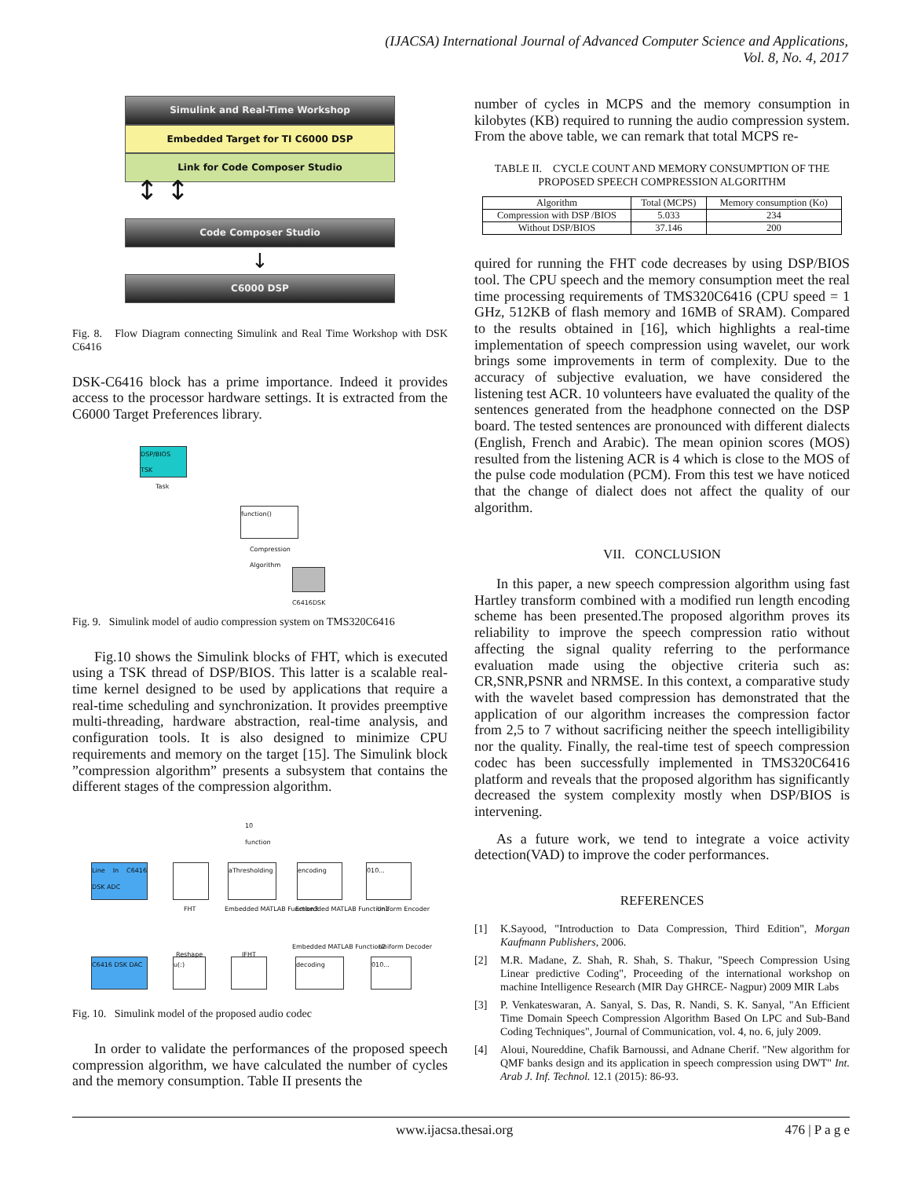(IJACSA) International Journal of Advanced Computer Science and Applications,
Vol. 8, No. 4, 2017
Simulink and Real-Time Workshop
Embedded Target for TI C6000 DSP
Link for Code Composer Studio
↕ ↕
Code Composer Studio
↓
C6000 DSP
Fig. 8. Flow Diagram connecting Simulink and Real Time Workshop with DSK C6416
DSK-C6416 block has a prime importance. Indeed it provides access to the processor hardware settings. It is extracted from the C6000 Target Preferences library.
DSP/BIOS
TSK
Task
function()
Compression
Algorithm
C6416DSK
Fig. 9. Simulink model of audio compression system on TMS320C6416
Fig.10 shows the Simulink blocks of FHT, which is executed using a TSK thread of DSP/BIOS. This latter is a scalable real-time kernel designed to be used by applications that require a real-time scheduling and synchronization. It provides preemptive multi-threading, hardware abstraction, real-time analysis, and configuration tools. It is also designed to minimize CPU requirements and memory on the target [15]. The Simulink block ”compression algorithm” presents a subsystem that contains the different stages of the compression algorithm.
10
function
Line In C6416 DSK ADC
FHT
aThresholding
Embedded MATLAB Function3
encoding
Embedded MATLAB Function1
010...
Uniform Encoder
C6416 DSK DAC u(:)
Reshape IFHT
decoding
Embedded MATLAB Function2
010...
Uniform Decoder
Fig. 10. Simulink model of the proposed audio codec
In order to validate the performances of the proposed speech compression algorithm, we have calculated the number of cycles and the memory consumption. Table II presents the
number of cycles in MCPS and the memory consumption in kilobytes (KB) required to running the audio compression system. From the above table, we can remark that total MCPS re-
TABLE II. CYCLE COUNT AND MEMORY CONSUMPTION OF THE PROPOSED SPEECH COMPRESSION ALGORITHM
| Algorithm | Total (MCPS) | Memory consumption (Ko) |
| --- | --- | --- |
| Compression with DSP /BIOS | 5.033 | 234 |
| Without DSP/BIOS | 37.146 | 200 |
quired for running the FHT code decreases by using DSP/BIOS tool. The CPU speech and the memory consumption meet the real time processing requirements of TMS320C6416 (CPU speed = 1 GHz, 512KB of flash memory and 16MB of SRAM). Compared to the results obtained in [16], which highlights a real-time implementation of speech compression using wavelet, our work brings some improvements in term of complexity. Due to the accuracy of subjective evaluation, we have considered the listening test ACR. 10 volunteers have evaluated the quality of the sentences generated from the headphone connected on the DSP board. The tested sentences are pronounced with different dialects (English, French and Arabic). The mean opinion scores (MOS) resulted from the listening ACR is 4 which is close to the MOS of the pulse code modulation (PCM). From this test we have noticed that the change of dialect does not affect the quality of our algorithm.
VII. CONCLUSION
In this paper, a new speech compression algorithm using fast Hartley transform combined with a modified run length encoding scheme has been presented.The proposed algorithm proves its reliability to improve the speech compression ratio without affecting the signal quality referring to the performance evaluation made using the objective criteria such as: CR,SNR,PSNR and NRMSE. In this context, a comparative study with the wavelet based compression has demonstrated that the application of our algorithm increases the compression factor from 2,5 to 7 without sacrificing neither the speech intelligibility nor the quality. Finally, the real-time test of speech compression codec has been successfully implemented in TMS320C6416 platform and reveals that the proposed algorithm has significantly decreased the system complexity mostly when DSP/BIOS is intervening.
As a future work, we tend to integrate a voice activity detection(VAD) to improve the coder performances.
REFERENCES
[1] K.Sayood, "Introduction to Data Compression, Third Edition", Morgan Kaufmann Publishers, 2006.
[2] M.R. Madane, Z. Shah, R. Shah, S. Thakur, "Speech Compression Using Linear predictive Coding", Proceeding of the international workshop on machine Intelligence Research (MIR Day GHRCE- Nagpur) 2009 MIR Labs
[3] P. Venkateswaran, A. Sanyal, S. Das, R. Nandi, S. K. Sanyal, "An Efficient Time Domain Speech Compression Algorithm Based On LPC and Sub-Band Coding Techniques", Journal of Communication, vol. 4, no. 6, july 2009.
[4] Aloui, Noureddine, Chafik Barnoussi, and Adnane Cherif. "New algorithm for QMF banks design and its application in speech compression using DWT" Int. Arab J. Inf. Technol. 12.1 (2015): 86-93.
www.ijacsa.thesai.org 476 | P a g e